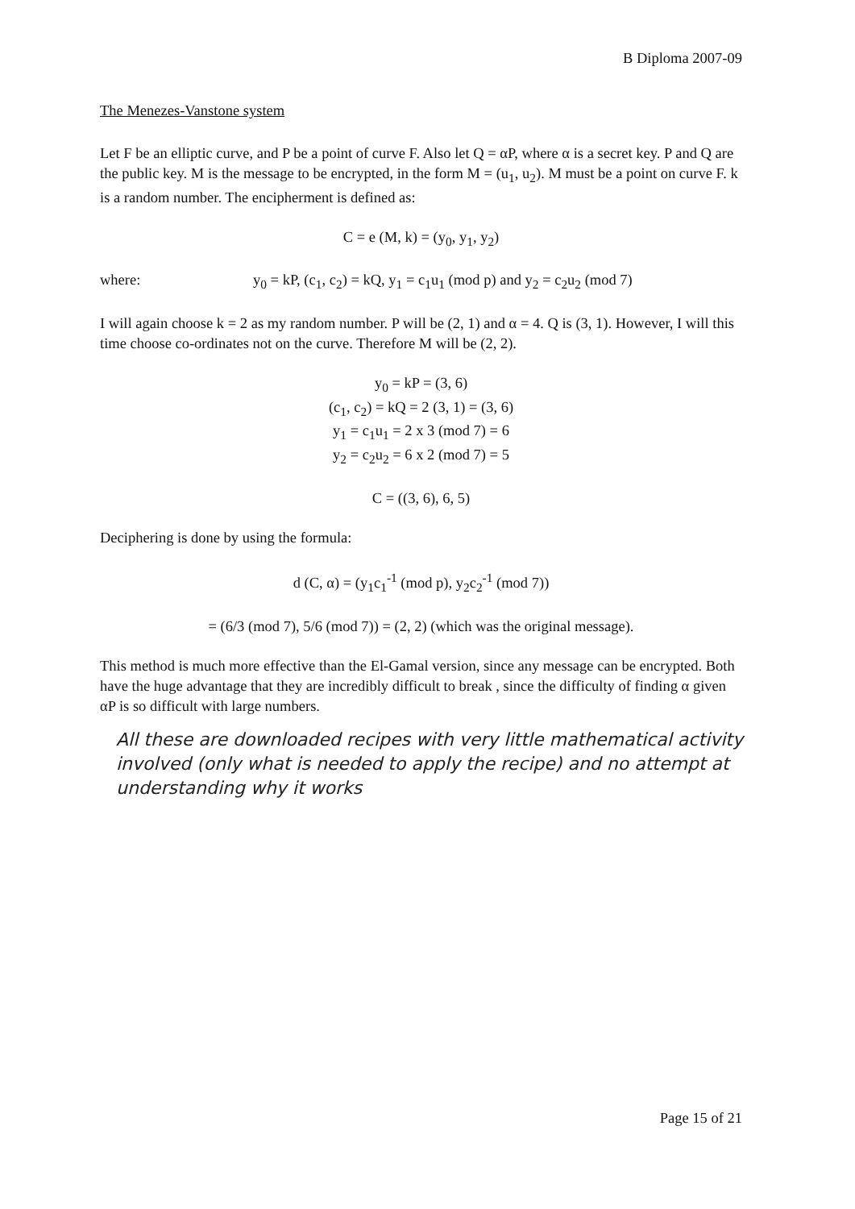B Diploma 2007-09
The Menezes-Vanstone system
Let F be an elliptic curve, and P be a point of curve F. Also let Q = αP, where α is a secret key. P and Q are the public key. M is the message to be encrypted, in the form M = (u<sub>1</sub>, u<sub>2</sub>). M must be a point on curve F. k is a random number. The encipherment is defined as:
C = e (M, k) = (y<sub>0</sub>, y<sub>1</sub>, y<sub>2</sub>)
where: y<sub>0</sub> = kP, (c<sub>1</sub>, c<sub>2</sub>) = kQ, y<sub>1</sub> = c<sub>1</sub>u<sub>1</sub> (mod p) and y<sub>2</sub> = c<sub>2</sub>u<sub>2</sub> (mod 7)
I will again choose k = 2 as my random number. P will be (2, 1) and α = 4. Q is (3, 1). However, I will this time choose co-ordinates not on the curve. Therefore M will be (2, 2).
y<sub>0</sub> = kP = (3, 6)
(c<sub>1</sub>, c<sub>2</sub>) = kQ = 2 (3, 1) = (3, 6)
y<sub>1</sub> = c<sub>1</sub>u<sub>1</sub> = 2 x 3 (mod 7) = 6
y<sub>2</sub> = c<sub>2</sub>u<sub>2</sub> = 6 x 2 (mod 7) = 5
C = ((3, 6), 6, 5)
Deciphering is done by using the formula:
d (C, α) = (y<sub>1</sub>c<sub>1</sub><sup>-1</sup> (mod p), y<sub>2</sub>c<sub>2</sub><sup>-1</sup> (mod 7))
= (6/3 (mod 7), 5/6 (mod 7)) = (2, 2) (which was the original message).
This method is much more effective than the El-Gamal version, since any message can be encrypted. Both have the huge advantage that they are incredibly difficult to break , since the difficulty of finding α given αP is so difficult with large numbers.
All these are downloaded recipes with very little mathematical activity involved (only what is needed to apply the recipe) and no attempt at understanding why it works
Page 15 of 21